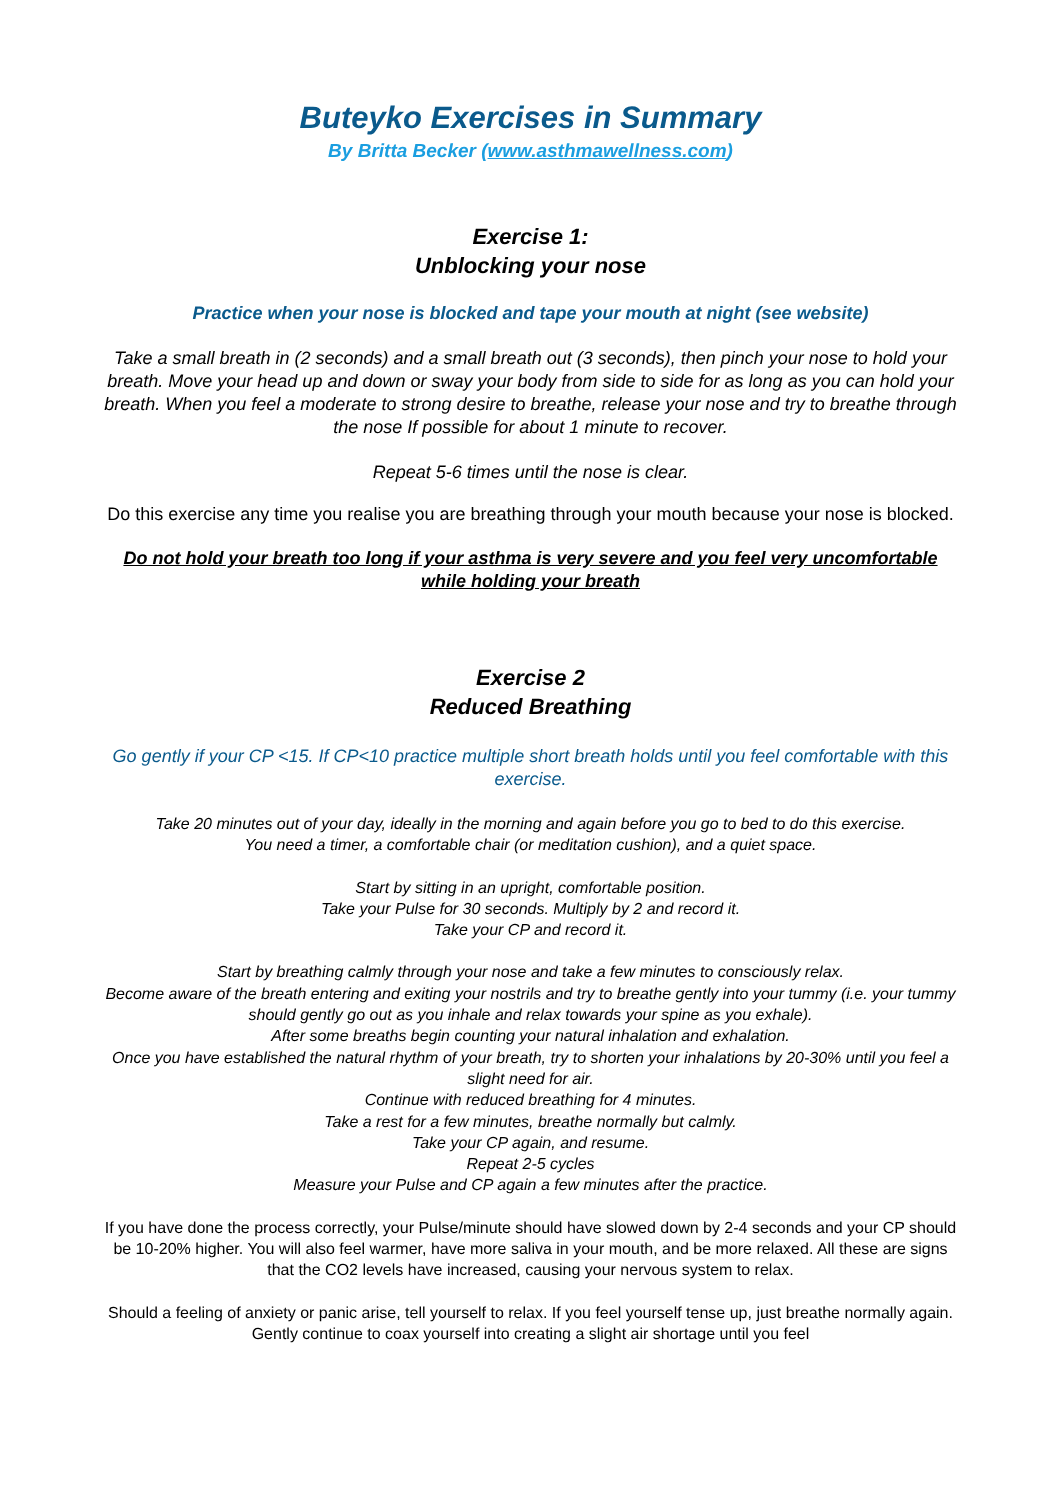Buteyko Exercises in Summary
By Britta Becker (www.asthmawellness.com)
Exercise 1:
Unblocking your nose
Practice when your nose is blocked and tape your mouth at night (see website)
Take a small breath in (2 seconds) and a small breath out (3 seconds), then pinch your nose to hold your breath. Move your head up and down or sway your body from side to side for as long as you can hold your breath. When you feel a moderate to strong desire to breathe, release your nose and try to breathe through the nose If possible for about 1 minute to recover.
Repeat 5-6 times until the nose is clear.
Do this exercise any time you realise you are breathing through your mouth because your nose is blocked.
Do not hold your breath too long if your asthma is very severe and you feel very uncomfortable while holding your breath
Exercise 2
Reduced Breathing
Go gently if your CP <15. If CP<10 practice multiple short breath holds until you feel comfortable with this exercise.
Take 20 minutes out of your day, ideally in the morning and again before you go to bed to do this exercise.
You need a timer, a comfortable chair (or meditation cushion), and a quiet space.
Start by sitting in an upright, comfortable position.
Take your Pulse for 30 seconds. Multiply by 2 and record it.
Take your CP and record it.
Start by breathing calmly through your nose and take a few minutes to consciously relax.
Become aware of the breath entering and exiting your nostrils and try to breathe gently into your tummy (i.e. your tummy should gently go out as you inhale and relax towards your spine as you exhale).
After some breaths begin counting your natural inhalation and exhalation.
Once you have established the natural rhythm of your breath, try to shorten your inhalations by 20-30% until you feel a slight need for air.
Continue with reduced breathing for 4 minutes.
Take a rest for a few minutes, breathe normally but calmly.
Take your CP again, and resume.
Repeat 2-5 cycles
Measure your Pulse and CP again a few minutes after the practice.
If you have done the process correctly, your Pulse/minute should have slowed down by 2-4 seconds and your CP should be 10-20% higher. You will also feel warmer, have more saliva in your mouth, and be more relaxed. All these are signs that the CO2 levels have increased, causing your nervous system to relax.
Should a feeling of anxiety or panic arise, tell yourself to relax. If you feel yourself tense up, just breathe normally again. Gently continue to coax yourself into creating a slight air shortage until you feel